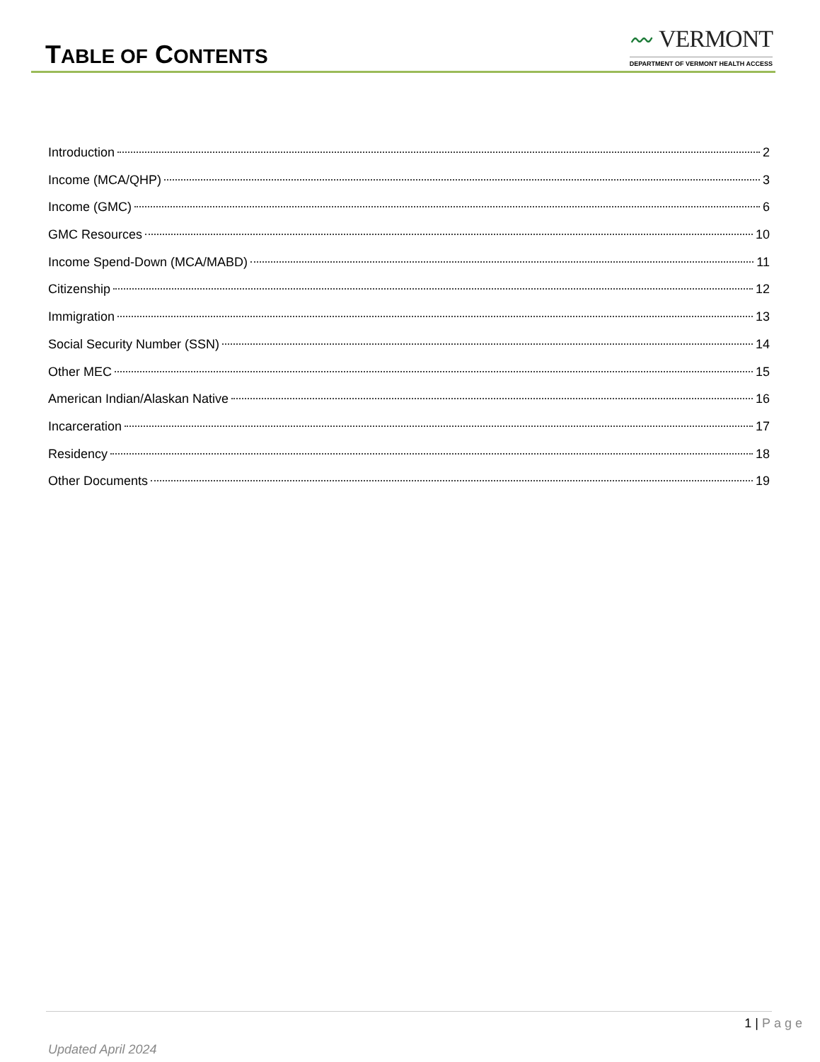TABLE OF CONTENTS
〰 VERMONT
DEPARTMENT OF VERMONT HEALTH ACCESS
Introduction 2
Income (MCA/QHP) 3
Income (GMC) 6
GMC Resources 10
Income Spend-Down (MCA/MABD) 11
Citizenship 12
Immigration 13
Social Security Number (SSN) 14
Other MEC 15
American Indian/Alaskan Native 16
Incarceration 17
Residency 18
Other Documents 19
1 | Page
Updated April 2024